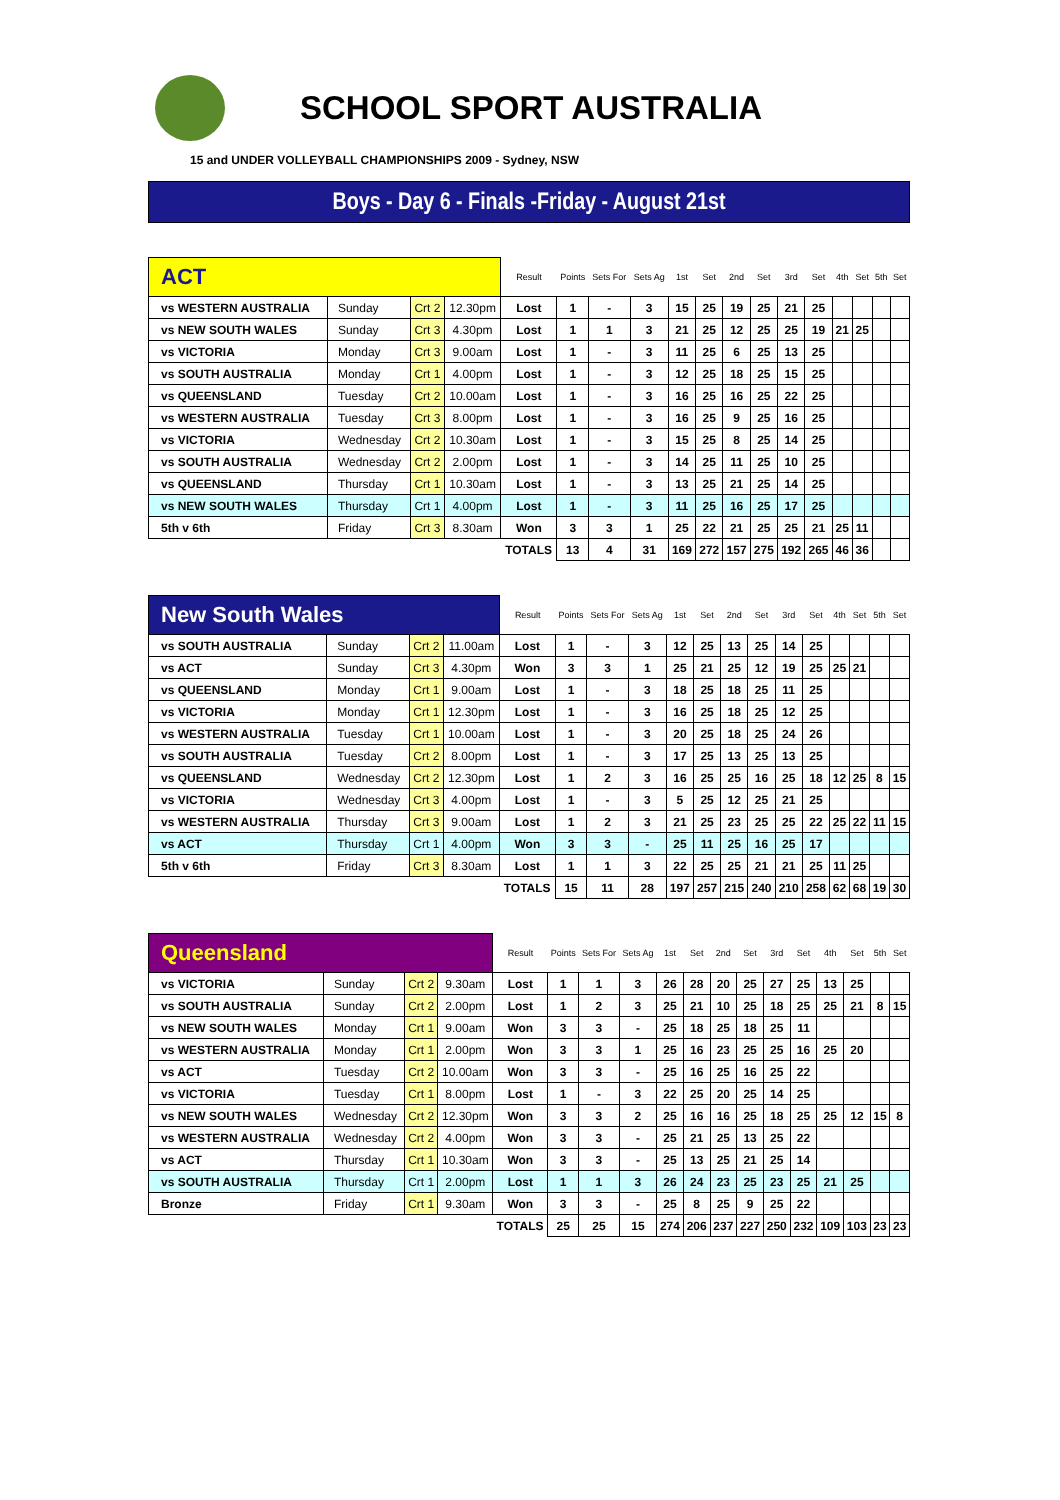SCHOOL SPORT AUSTRALIA
15 and UNDER VOLLEYBALL CHAMPIONSHIPS 2009 - Sydney, NSW
Boys - Day 6 - Finals -Friday - August 21st
| ACT | | | | Result | Points | Sets For | Sets Ag | 1st | Set | 2nd | Set | 3rd | Set | 4th | Set | 5th | Set |
| --- | --- | --- | --- | --- | --- | --- | --- | --- | --- | --- | --- | --- | --- | --- | --- | --- | --- |
| vs WESTERN AUSTRALIA | Sunday | Crt 2 | 12.30pm | Lost | 1 | - | 3 | 15 | 25 | 19 | 25 | 21 | 25 | | | | |
| vs NEW SOUTH WALES | Sunday | Crt 3 | 4.30pm | Lost | 1 | 1 | 3 | 21 | 25 | 12 | 25 | 25 | 19 | 21 | 25 | | |
| vs VICTORIA | Monday | Crt 3 | 9.00am | Lost | 1 | - | 3 | 11 | 25 | 6 | 25 | 13 | 25 | | | | |
| vs SOUTH AUSTRALIA | Monday | Crt 1 | 4.00pm | Lost | 1 | - | 3 | 12 | 25 | 18 | 25 | 15 | 25 | | | | |
| vs QUEENSLAND | Tuesday | Crt 2 | 10.00am | Lost | 1 | - | 3 | 16 | 25 | 16 | 25 | 22 | 25 | | | | |
| vs WESTERN AUSTRALIA | Tuesday | Crt 3 | 8.00pm | Lost | 1 | - | 3 | 16 | 25 | 9 | 25 | 16 | 25 | | | | |
| vs VICTORIA | Wednesday | Crt 2 | 10.30am | Lost | 1 | - | 3 | 15 | 25 | 8 | 25 | 14 | 25 | | | | |
| vs SOUTH AUSTRALIA | Wednesday | Crt 2 | 2.00pm | Lost | 1 | - | 3 | 14 | 25 | 11 | 25 | 10 | 25 | | | | |
| vs QUEENSLAND | Thursday | Crt 1 | 10.30am | Lost | 1 | - | 3 | 13 | 25 | 21 | 25 | 14 | 25 | | | | |
| vs NEW SOUTH WALES | Thursday | Crt 1 | 4.00pm | Lost | 1 | - | 3 | 11 | 25 | 16 | 25 | 17 | 25 | | | | |
| 5th v 6th | Friday | Crt 3 | 8.30am | Won | 3 | 3 | 1 | 25 | 22 | 21 | 25 | 25 | 21 | 25 | 11 | | |
| | | | | TOTALS | 13 | 4 | 31 | 169 | 272 | 157 | 275 | 192 | 265 | 46 | 36 | | |
| New South Wales | | | | Result | Points | Sets For | Sets Ag | 1st | Set | 2nd | Set | 3rd | Set | 4th | Set | 5th | Set |
| --- | --- | --- | --- | --- | --- | --- | --- | --- | --- | --- | --- | --- | --- | --- | --- | --- | --- |
| vs SOUTH AUSTRALIA | Sunday | Crt 2 | 11.00am | Lost | 1 | - | 3 | 12 | 25 | 13 | 25 | 14 | 25 | | | | |
| vs ACT | Sunday | Crt 3 | 4.30pm | Won | 3 | 3 | 1 | 25 | 21 | 25 | 12 | 19 | 25 | 25 | 21 | | |
| vs QUEENSLAND | Monday | Crt 1 | 9.00am | Lost | 1 | - | 3 | 18 | 25 | 18 | 25 | 11 | 25 | | | | |
| vs VICTORIA | Monday | Crt 1 | 12.30pm | Lost | 1 | - | 3 | 16 | 25 | 18 | 25 | 12 | 25 | | | | |
| vs WESTERN AUSTRALIA | Tuesday | Crt 1 | 10.00am | Lost | 1 | - | 3 | 20 | 25 | 18 | 25 | 24 | 26 | | | | |
| vs SOUTH AUSTRALIA | Tuesday | Crt 2 | 8.00pm | Lost | 1 | - | 3 | 17 | 25 | 13 | 25 | 13 | 25 | | | | |
| vs QUEENSLAND | Wednesday | Crt 2 | 12.30pm | Lost | 1 | 2 | 3 | 16 | 25 | 25 | 16 | 25 | 18 | 12 | 25 | 8 | 15 |
| vs VICTORIA | Wednesday | Crt 3 | 4.00pm | Lost | 1 | - | 3 | 5 | 25 | 12 | 25 | 21 | 25 | | | | |
| vs WESTERN AUSTRALIA | Thursday | Crt 3 | 9.00am | Lost | 1 | 2 | 3 | 21 | 25 | 23 | 25 | 25 | 22 | 25 | 22 | 11 | 15 |
| vs ACT | Thursday | Crt 1 | 4.00pm | Won | 3 | 3 | - | 25 | 11 | 25 | 16 | 25 | 17 | | | | |
| 5th v 6th | Friday | Crt 3 | 8.30am | Lost | 1 | 1 | 3 | 22 | 25 | 25 | 21 | 21 | 25 | 11 | 25 | | |
| | | | | TOTALS | 15 | 11 | 28 | 197 | 257 | 215 | 240 | 210 | 258 | 62 | 68 | 19 | 30 |
| Queensland | | | | Result | Points | Sets For | Sets Ag | 1st | Set | 2nd | Set | 3rd | Set | 4th | Set | 5th | Set |
| --- | --- | --- | --- | --- | --- | --- | --- | --- | --- | --- | --- | --- | --- | --- | --- | --- | --- |
| vs VICTORIA | Sunday | Crt 2 | 9.30am | Lost | 1 | 1 | 3 | 26 | 28 | 20 | 25 | 27 | 25 | 13 | 25 | | |
| vs SOUTH AUSTRALIA | Sunday | Crt 2 | 2.00pm | Lost | 1 | 2 | 3 | 25 | 21 | 10 | 25 | 18 | 25 | 25 | 21 | 8 | 15 |
| vs NEW SOUTH WALES | Monday | Crt 1 | 9.00am | Won | 3 | 3 | - | 25 | 18 | 25 | 18 | 25 | 11 | | | | |
| vs WESTERN AUSTRALIA | Monday | Crt 1 | 2.00pm | Won | 3 | 3 | 1 | 25 | 16 | 23 | 25 | 25 | 16 | 25 | 20 | | |
| vs ACT | Tuesday | Crt 2 | 10.00am | Won | 3 | 3 | - | 25 | 16 | 25 | 16 | 25 | 22 | | | | |
| vs VICTORIA | Tuesday | Crt 1 | 8.00pm | Lost | 1 | - | 3 | 22 | 25 | 20 | 25 | 14 | 25 | | | | |
| vs NEW SOUTH WALES | Wednesday | Crt 2 | 12.30pm | Won | 3 | 3 | 2 | 25 | 16 | 16 | 25 | 18 | 25 | 25 | 12 | 15 | 8 |
| vs WESTERN AUSTRALIA | Wednesday | Crt 2 | 4.00pm | Won | 3 | 3 | - | 25 | 21 | 25 | 13 | 25 | 22 | | | | |
| vs ACT | Thursday | Crt 1 | 10.30am | Won | 3 | 3 | - | 25 | 13 | 25 | 21 | 25 | 14 | | | | |
| vs SOUTH AUSTRALIA | Thursday | Crt 1 | 2.00pm | Lost | 1 | 1 | 3 | 26 | 24 | 23 | 25 | 23 | 25 | 21 | 25 | | |
| Bronze | Friday | Crt 1 | 9.30am | Won | 3 | 3 | - | 25 | 8 | 25 | 9 | 25 | 22 | | | | |
| | | | | TOTALS | 25 | 25 | 15 | 274 | 206 | 237 | 227 | 250 | 232 | 109 | 103 | 23 | 23 |